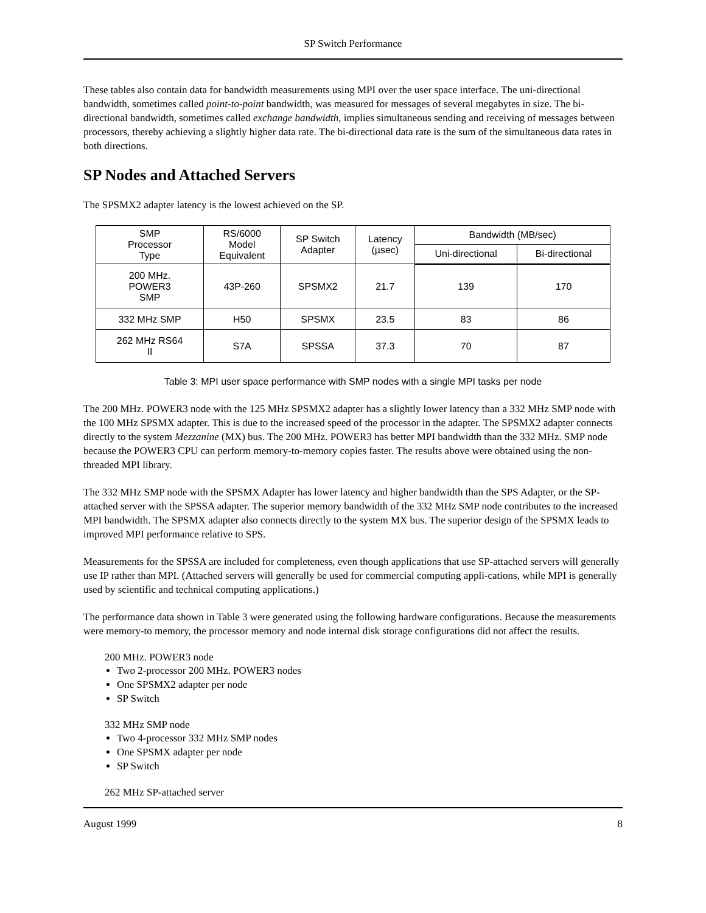SP Switch Performance
These tables also contain data for bandwidth measurements using MPI over the user space interface. The uni-directional bandwidth, sometimes called point-to-point bandwidth, was measured for messages of several megabytes in size. The bi-directional bandwidth, sometimes called exchange bandwidth, implies simultaneous sending and receiving of messages between processors, thereby achieving a slightly higher data rate. The bi-directional data rate is the sum of the simultaneous data rates in both directions.
SP Nodes and Attached Servers
The SPSMX2 adapter latency is the lowest achieved on the SP.
| SMP Processor Type | RS/6000 Model Equivalent | SP Switch Adapter | Latency (µsec) | Bandwidth (MB/sec) | |
| --- | --- | --- | --- | --- | --- |
| | | | | Uni-directional | Bi-directional |
| 200 MHz. POWER3 SMP | 43P-260 | SPSMX2 | 21.7 | 139 | 170 |
| 332 MHz SMP | H50 | SPSMX | 23.5 | 83 | 86 |
| 262 MHz RS64 II | S7A | SPSSA | 37.3 | 70 | 87 |
Table 3: MPI user space performance with SMP nodes with a single MPI tasks per node
The 200 MHz. POWER3 node with the 125 MHz SPSMX2 adapter has a slightly lower latency than a 332 MHz SMP node with the 100 MHz SPSMX adapter. This is due to the increased speed of the processor in the adapter. The SPSMX2 adapter connects directly to the system Mezzanine (MX) bus. The 200 MHz. POWER3 has better MPI bandwidth than the 332 MHz. SMP node because the POWER3 CPU can perform memory-to-memory copies faster. The results above were obtained using the non-threaded MPI library.
The 332 MHz SMP node with the SPSMX Adapter has lower latency and higher bandwidth than the SPS Adapter, or the SP-attached server with the SPSSA adapter. The superior memory bandwidth of the 332 MHz SMP node contributes to the increased MPI bandwidth. The SPSMX adapter also connects directly to the system MX bus. The superior design of the SPSMX leads to improved MPI performance relative to SPS.
Measurements for the SPSSA are included for completeness, even though applications that use SP-attached servers will generally use IP rather than MPI. (Attached servers will generally be used for commercial computing appli-cations, while MPI is generally used by scientific and technical computing applications.)
The performance data shown in Table 3 were generated using the following hardware configurations. Because the measurements were memory-to memory, the processor memory and node internal disk storage configurations did not affect the results.
200 MHz. POWER3 node
Two 2-processor 200 MHz. POWER3 nodes
One SPSMX2 adapter per node
SP Switch
332 MHz SMP node
Two 4-processor 332 MHz SMP nodes
One SPSMX adapter per node
SP Switch
262 MHz SP-attached server
August 1999 8